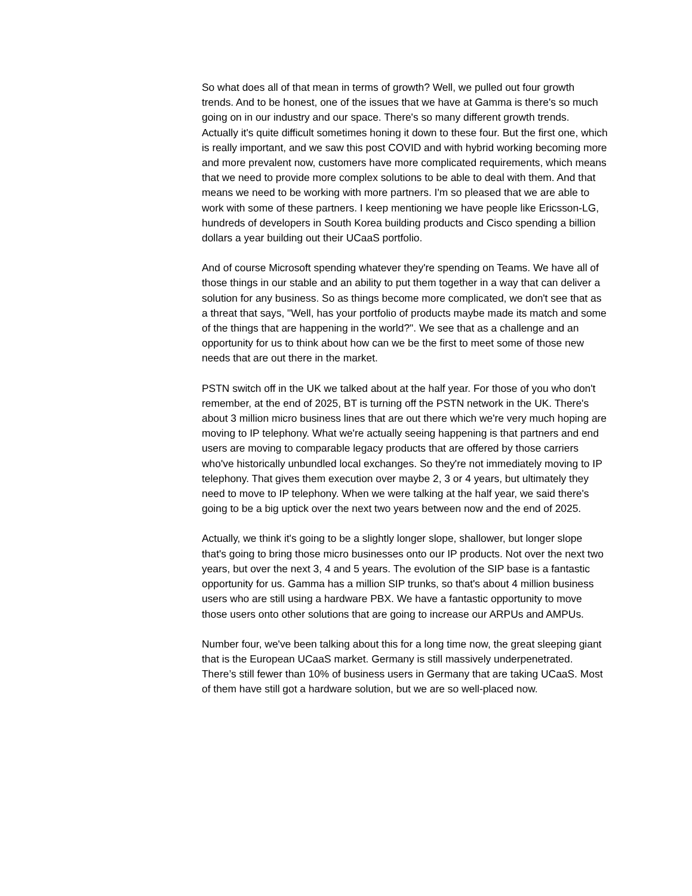So what does all of that mean in terms of growth? Well, we pulled out four growth trends. And to be honest, one of the issues that we have at Gamma is there's so much going on in our industry and our space. There's so many different growth trends. Actually it's quite difficult sometimes honing it down to these four. But the first one, which is really important, and we saw this post COVID and with hybrid working becoming more and more prevalent now, customers have more complicated requirements, which means that we need to provide more complex solutions to be able to deal with them. And that means we need to be working with more partners. I'm so pleased that we are able to work with some of these partners. I keep mentioning we have people like Ericsson-LG, hundreds of developers in South Korea building products and Cisco spending a billion dollars a year building out their UCaaS portfolio.
And of course Microsoft spending whatever they're spending on Teams. We have all of those things in our stable and an ability to put them together in a way that can deliver a solution for any business. So as things become more complicated, we don't see that as a threat that says, "Well, has your portfolio of products maybe made its match and some of the things that are happening in the world?". We see that as a challenge and an opportunity for us to think about how can we be the first to meet some of those new needs that are out there in the market.
PSTN switch off in the UK we talked about at the half year. For those of you who don't remember, at the end of 2025, BT is turning off the PSTN network in the UK. There's about 3 million micro business lines that are out there which we're very much hoping are moving to IP telephony. What we're actually seeing happening is that partners and end users are moving to comparable legacy products that are offered by those carriers who've historically unbundled local exchanges. So they're not immediately moving to IP telephony. That gives them execution over maybe 2, 3 or 4 years, but ultimately they need to move to IP telephony. When we were talking at the half year, we said there's going to be a big uptick over the next two years between now and the end of 2025.
Actually, we think it's going to be a slightly longer slope, shallower, but longer slope that's going to bring those micro businesses onto our IP products. Not over the next two years, but over the next 3, 4 and 5 years. The evolution of the SIP base is a fantastic opportunity for us. Gamma has a million SIP trunks, so that's about 4 million business users who are still using a hardware PBX. We have a fantastic opportunity to move those users onto other solutions that are going to increase our ARPUs and AMPUs.
Number four, we've been talking about this for a long time now, the great sleeping giant that is the European UCaaS market. Germany is still massively underpenetrated. There’s still fewer than 10% of business users in Germany that are taking UCaaS. Most of them have still got a hardware solution, but we are so well-placed now.